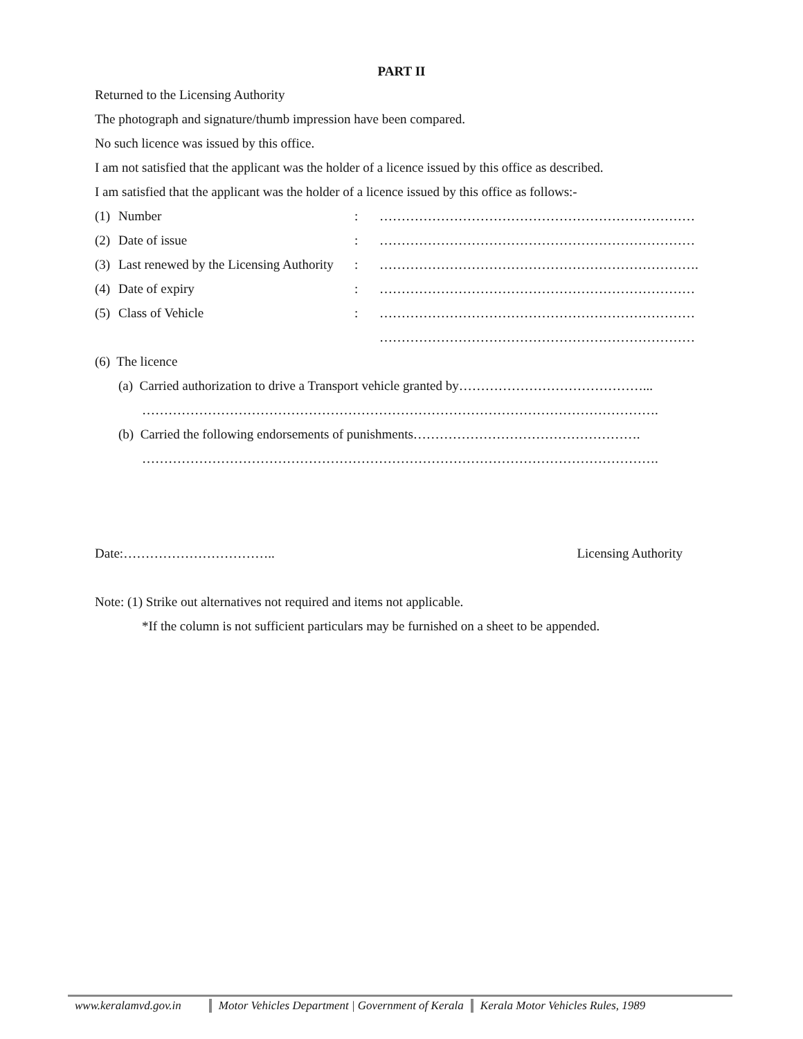PART II
Returned to the Licensing Authority
The photograph and signature/thumb impression have been compared.
No such licence was issued by this office.
I am not satisfied that the applicant was the holder of a licence issued by this office as described.
I am satisfied that the applicant was the holder of a licence issued by this office as follows:-
(1) Number : ………………………………………………………………
(2) Date of issue : ………………………………………………………………
(3) Last renewed by the Licensing Authority
: ……………………………………………………………….
(4) Date of expiry : ………………………………………………………………
(5) Class of Vehicle : ………………………………………………………………
………………………………………………………………
(6) The licence
(a) Carried authorization to drive a Transport vehicle granted by……………………………………...
……………………………………………………………………………………………………….
(b) Carried the following endorsements of punishments…………………………………………….
……………………………………………………………………………………………………….
Date:…………………………….. Licensing Authority
Note: (1) Strike out alternatives not required and items not applicable.
*If the column is not sufficient particulars may be furnished on a sheet to be appended.
www.keralamvd.gov.in Motor Vehicles Department | Government of Kerala
Kerala Motor Vehicles Rules, 1989